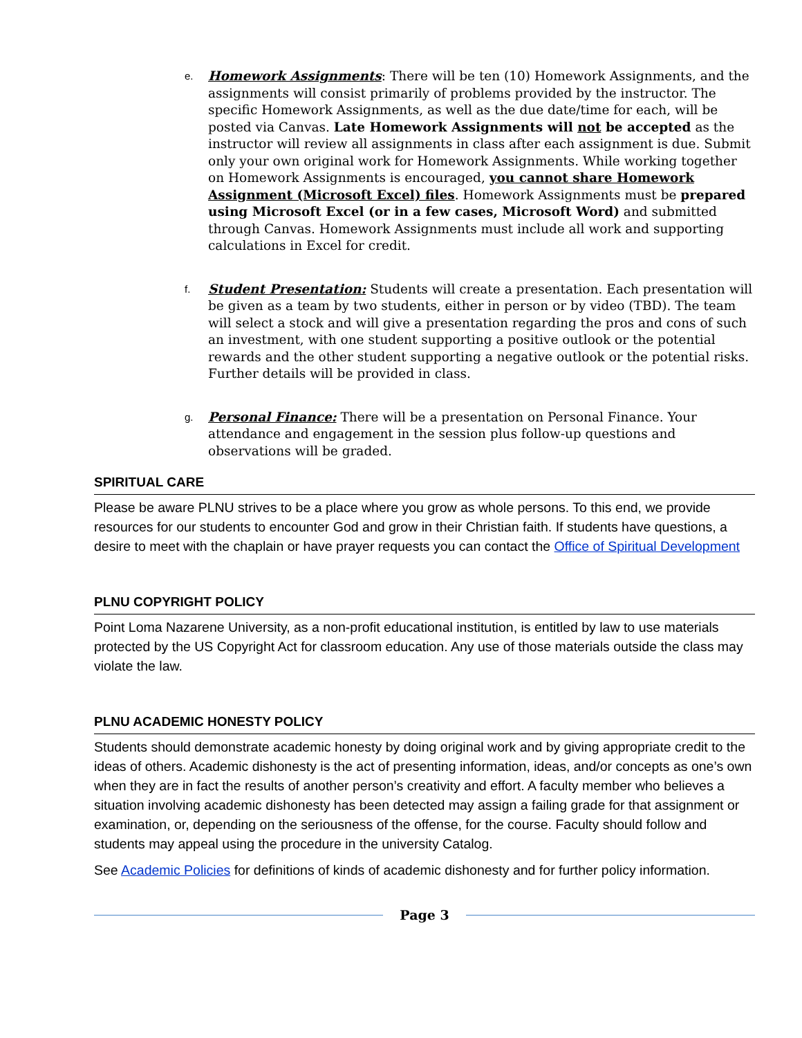e.
Homework Assignments: There will be ten (10) Homework Assignments, and the assignments will consist primarily of problems provided by the instructor. The specific Homework Assignments, as well as the due date/time for each, will be posted via Canvas. Late Homework Assignments will not be accepted as the instructor will review all assignments in class after each assignment is due. Submit only your own original work for Homework Assignments. While working together on Homework Assignments is encouraged, you cannot share Homework Assignment (Microsoft Excel) files. Homework Assignments must be prepared using Microsoft Excel (or in a few cases, Microsoft Word) and submitted through Canvas. Homework Assignments must include all work and supporting calculations in Excel for credit.
f.
Student Presentation: Students will create a presentation. Each presentation will be given as a team by two students, either in person or by video (TBD). The team will select a stock and will give a presentation regarding the pros and cons of such an investment, with one student supporting a positive outlook or the potential rewards and the other student supporting a negative outlook or the potential risks. Further details will be provided in class.
g.
Personal Finance: There will be a presentation on Personal Finance. Your attendance and engagement in the session plus follow-up questions and observations will be graded.
SPIRITUAL CARE
Please be aware PLNU strives to be a place where you grow as whole persons. To this end, we provide resources for our students to encounter God and grow in their Christian faith. If students have questions, a desire to meet with the chaplain or have prayer requests you can contact the Office of Spiritual Development
PLNU COPYRIGHT POLICY
Point Loma Nazarene University, as a non-profit educational institution, is entitled by law to use materials protected by the US Copyright Act for classroom education. Any use of those materials outside the class may violate the law.
PLNU ACADEMIC HONESTY POLICY
Students should demonstrate academic honesty by doing original work and by giving appropriate credit to the ideas of others. Academic dishonesty is the act of presenting information, ideas, and/or concepts as one’s own when they are in fact the results of another person’s creativity and effort. A faculty member who believes a situation involving academic dishonesty has been detected may assign a failing grade for that assignment or examination, or, depending on the seriousness of the offense, for the course. Faculty should follow and students may appeal using the procedure in the university Catalog.
See Academic Policies for definitions of kinds of academic dishonesty and for further policy information.
Page 3